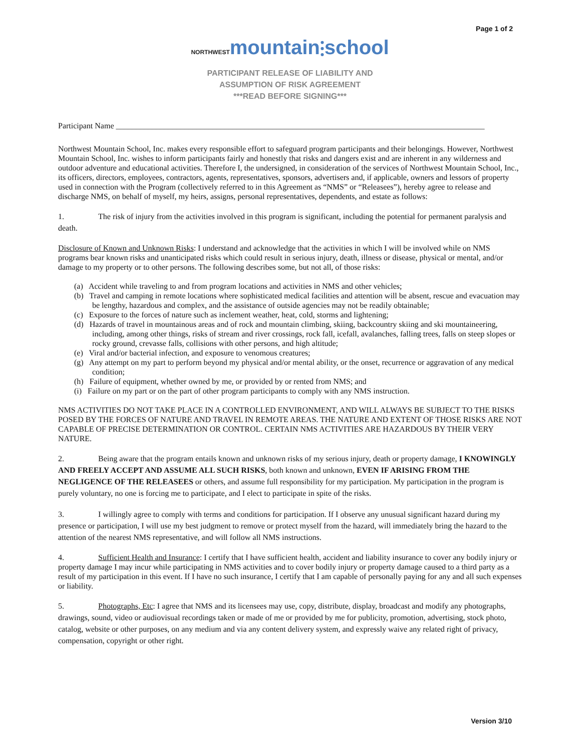Page 1 of 2
NORTHWEST mountain⫶school
PARTICIPANT RELEASE OF LIABILITY AND
ASSUMPTION OF RISK AGREEMENT
***READ BEFORE SIGNING***
Participant Name ____________________________________________________________________________________________
Northwest Mountain School, Inc. makes every responsible effort to safeguard program participants and their belongings. However, Northwest Mountain School, Inc. wishes to inform participants fairly and honestly that risks and dangers exist and are inherent in any wilderness and outdoor adventure and educational activities. Therefore I, the undersigned, in consideration of the services of Northwest Mountain School, Inc., its officers, directors, employees, contractors, agents, representatives, sponsors, advertisers and, if applicable, owners and lessors of property used in connection with the Program (collectively referred to in this Agreement as “NMS” or “Releasees”), hereby agree to release and discharge NMS, on behalf of myself, my heirs, assigns, personal representatives, dependents, and estate as follows:
1. The risk of injury from the activities involved in this program is significant, including the potential for permanent paralysis and death.
Disclosure of Known and Unknown Risks: I understand and acknowledge that the activities in which I will be involved while on NMS programs bear known risks and unanticipated risks which could result in serious injury, death, illness or disease, physical or mental, and/or damage to my property or to other persons. The following describes some, but not all, of those risks:
(a) Accident while traveling to and from program locations and activities in NMS and other vehicles;
(b) Travel and camping in remote locations where sophisticated medical facilities and attention will be absent, rescue and evacuation may be lengthy, hazardous and complex, and the assistance of outside agencies may not be readily obtainable;
(c) Exposure to the forces of nature such as inclement weather, heat, cold, storms and lightening;
(d) Hazards of travel in mountainous areas and of rock and mountain climbing, skiing, backcountry skiing and ski mountaineering, including, among other things, risks of stream and river crossings, rock fall, icefall, avalanches, falling trees, falls on steep slopes or rocky ground, crevasse falls, collisions with other persons, and high altitude;
(e) Viral and/or bacterial infection, and exposure to venomous creatures;
(g) Any attempt on my part to perform beyond my physical and/or mental ability, or the onset, recurrence or aggravation of any medical condition;
(h) Failure of equipment, whether owned by me, or provided by or rented from NMS; and
(i) Failure on my part or on the part of other program participants to comply with any NMS instruction.
NMS ACTIVITIES DO NOT TAKE PLACE IN A CONTROLLED ENVIRONMENT, AND WILL ALWAYS BE SUBJECT TO THE RISKS POSED BY THE FORCES OF NATURE AND TRAVEL IN REMOTE AREAS. THE NATURE AND EXTENT OF THOSE RISKS ARE NOT CAPABLE OF PRECISE DETERMINATION OR CONTROL. CERTAIN NMS ACTIVITIES ARE HAZARDOUS BY THEIR VERY NATURE.
2. Being aware that the program entails known and unknown risks of my serious injury, death or property damage, I KNOWINGLY AND FREELY ACCEPT AND ASSUME ALL SUCH RISKS, both known and unknown, EVEN IF ARISING FROM THE NEGLIGENCE OF THE RELEASEES or others, and assume full responsibility for my participation. My participation in the program is purely voluntary, no one is forcing me to participate, and I elect to participate in spite of the risks.
3. I willingly agree to comply with terms and conditions for participation. If I observe any unusual significant hazard during my presence or participation, I will use my best judgment to remove or protect myself from the hazard, will immediately bring the hazard to the attention of the nearest NMS representative, and will follow all NMS instructions.
4. Sufficient Health and Insurance: I certify that I have sufficient health, accident and liability insurance to cover any bodily injury or property damage I may incur while participating in NMS activities and to cover bodily injury or property damage caused to a third party as a result of my participation in this event. If I have no such insurance, I certify that I am capable of personally paying for any and all such expenses or liability.
5. Photographs, Etc: I agree that NMS and its licensees may use, copy, distribute, display, broadcast and modify any photographs, drawings, sound, video or audiovisual recordings taken or made of me or provided by me for publicity, promotion, advertising, stock photo, catalog, website or other purposes, on any medium and via any content delivery system, and expressly waive any related right of privacy, compensation, copyright or other right.
Version 3/10